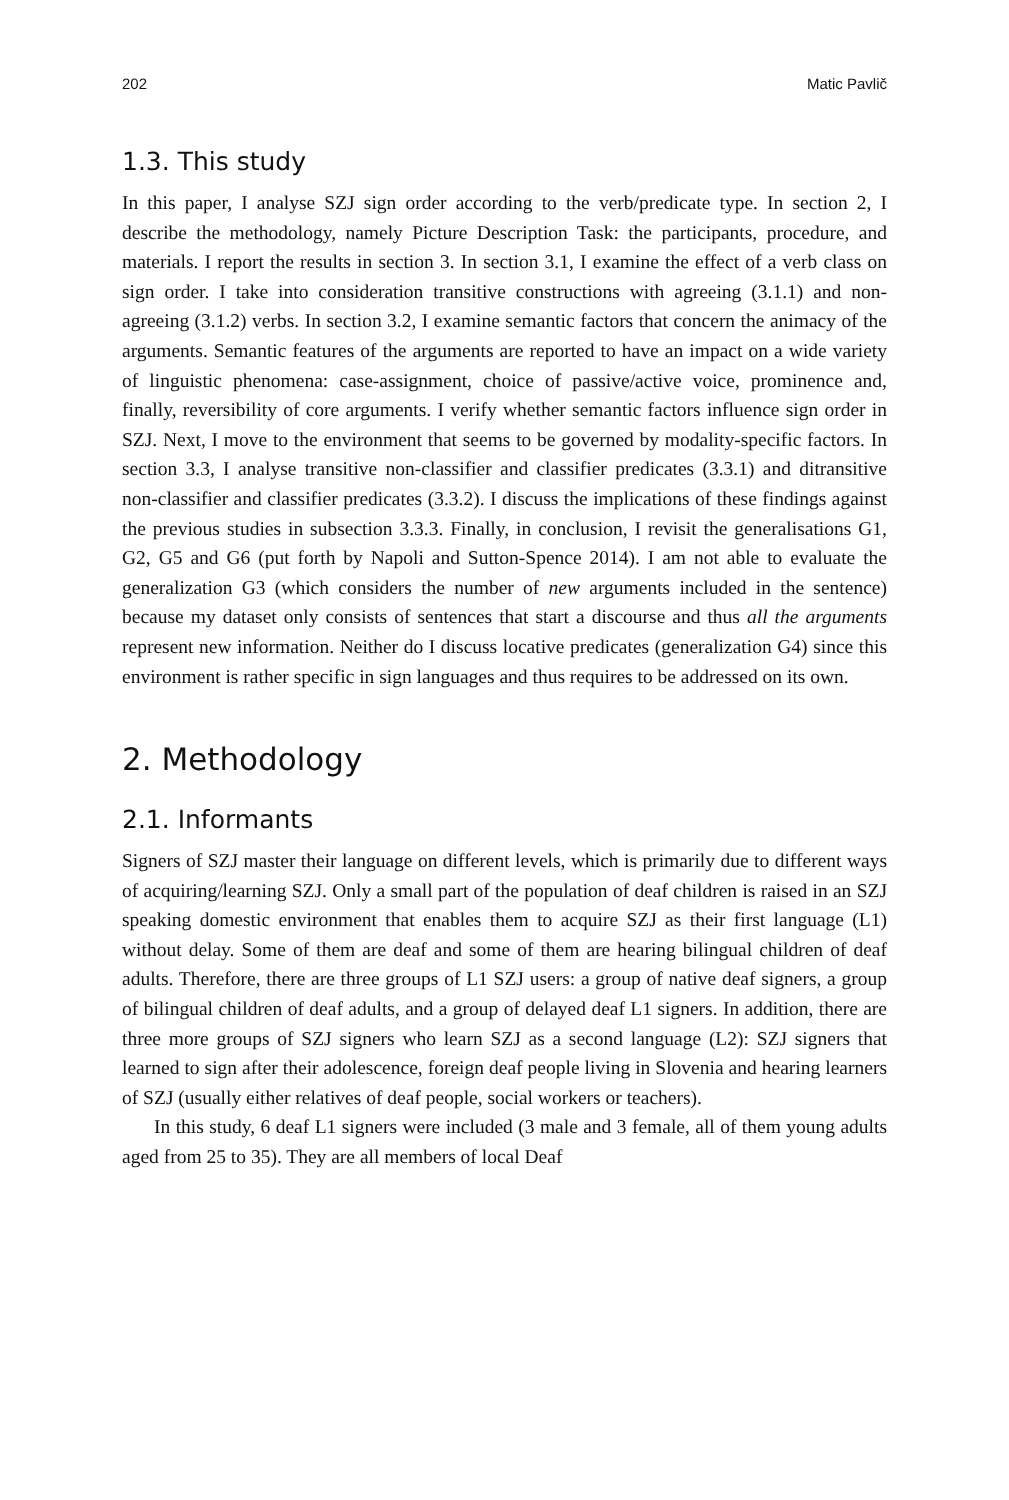202 Matic Pavlič
1.3. This study
In this paper, I analyse SZJ sign order according to the verb/predicate type. In section 2, I describe the methodology, namely Picture Description Task: the participants, procedure, and materials. I report the results in section 3. In section 3.1, I examine the effect of a verb class on sign order. I take into consideration transitive constructions with agreeing (3.1.1) and non-agreeing (3.1.2) verbs. In section 3.2, I examine semantic factors that concern the animacy of the arguments. Semantic features of the arguments are reported to have an impact on a wide variety of linguistic phenomena: case-assignment, choice of passive/active voice, prominence and, finally, reversibility of core arguments. I verify whether semantic factors influence sign order in SZJ. Next, I move to the environment that seems to be governed by modality-specific factors. In section 3.3, I analyse transitive non-classifier and classifier predicates (3.3.1) and ditransitive non-classifier and classifier predicates (3.3.2). I discuss the implications of these findings against the previous studies in subsection 3.3.3. Finally, in conclusion, I revisit the generalisations G1, G2, G5 and G6 (put forth by Napoli and Sutton-Spence 2014). I am not able to evaluate the generalization G3 (which considers the number of new arguments included in the sentence) because my dataset only consists of sentences that start a discourse and thus all the arguments represent new information. Neither do I discuss locative predicates (generalization G4) since this environment is rather specific in sign languages and thus requires to be addressed on its own.
2. Methodology
2.1. Informants
Signers of SZJ master their language on different levels, which is primarily due to different ways of acquiring/learning SZJ. Only a small part of the population of deaf children is raised in an SZJ speaking domestic environment that enables them to acquire SZJ as their first language (L1) without delay. Some of them are deaf and some of them are hearing bilingual children of deaf adults. Therefore, there are three groups of L1 SZJ users: a group of native deaf signers, a group of bilingual children of deaf adults, and a group of delayed deaf L1 signers. In addition, there are three more groups of SZJ signers who learn SZJ as a second language (L2): SZJ signers that learned to sign after their adolescence, foreign deaf people living in Slovenia and hearing learners of SZJ (usually either relatives of deaf people, social workers or teachers).
In this study, 6 deaf L1 signers were included (3 male and 3 female, all of them young adults aged from 25 to 35). They are all members of local Deaf